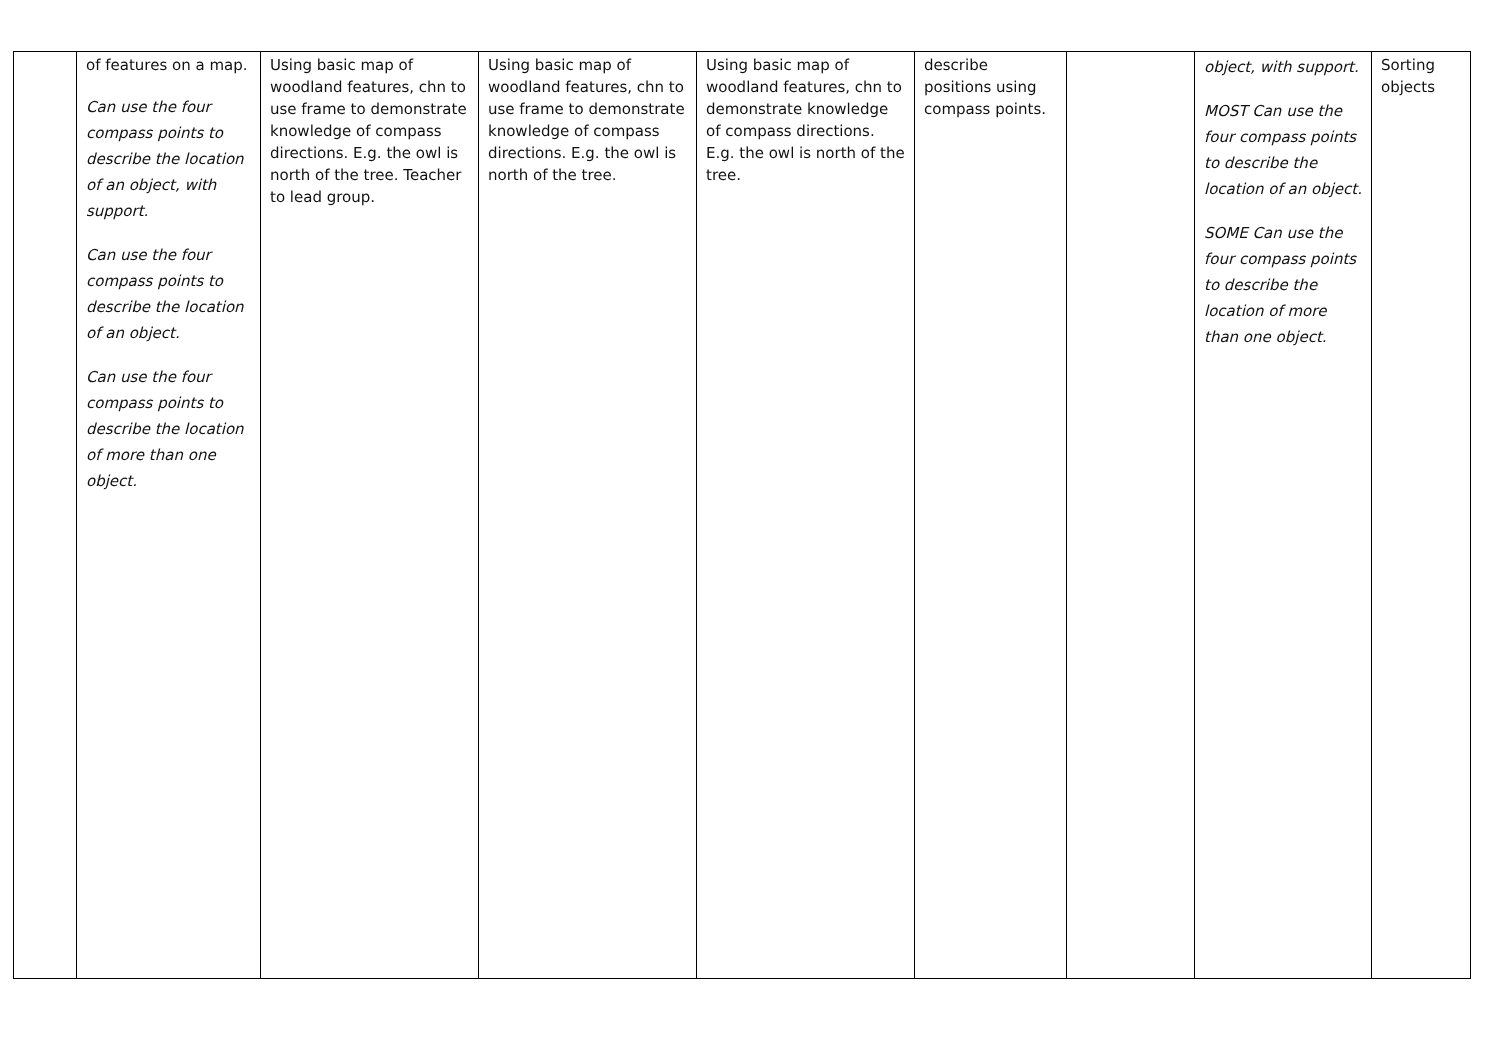| | of features on a map. Can use the four compass points to describe the location of an object, with support. Can use the four compass points to describe the location of an object. Can use the four compass points to describe the location of more than one object. | Using basic map of woodland features, chn to use frame to demonstrate knowledge of compass directions. E.g. the owl is north of the tree. Teacher to lead group. | Using basic map of woodland features, chn to use frame to demonstrate knowledge of compass directions. E.g. the owl is north of the tree. | Using basic map of woodland features, chn to demonstrate knowledge of compass directions. E.g. the owl is north of the tree. | describe positions using compass points. | | object, with support. MOST Can use the four compass points to describe the location of an object. SOME Can use the four compass points to describe the location of more than one object. | Sorting objects |